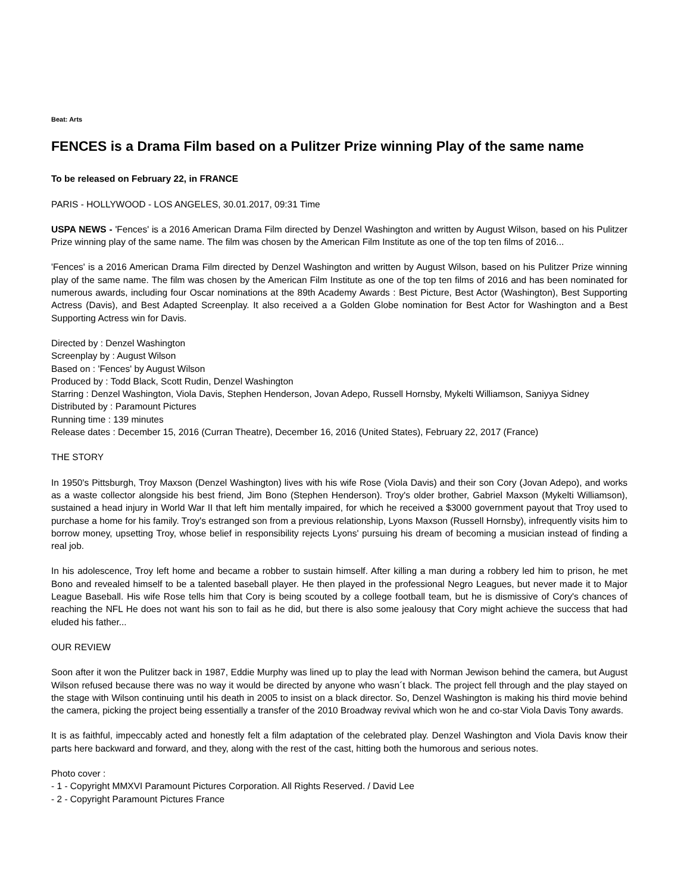Beat: Arts
FENCES is a Drama Film based on a Pulitzer Prize winning Play of the same name
To be released on February 22, in FRANCE
PARIS - HOLLYWOOD - LOS ANGELES, 30.01.2017, 09:31 Time
USPA NEWS - 'Fences' is a 2016 American Drama Film directed by Denzel Washington and written by August Wilson, based on his Pulitzer Prize winning play of the same name. The film was chosen by the American Film Institute as one of the top ten films of 2016...
'Fences' is a 2016 American Drama Film directed by Denzel Washington and written by August Wilson, based on his Pulitzer Prize winning play of the same name. The film was chosen by the American Film Institute as one of the top ten films of 2016 and has been nominated for numerous awards, including four Oscar nominations at the 89th Academy Awards : Best Picture, Best Actor (Washington), Best Supporting Actress (Davis), and Best Adapted Screenplay. It also received a a Golden Globe nomination for Best Actor for Washington and a Best Supporting Actress win for Davis.
Directed by : Denzel Washington
Screenplay by : August Wilson
Based on : 'Fences' by August Wilson
Produced by : Todd Black, Scott Rudin, Denzel Washington
Starring : Denzel Washington, Viola Davis, Stephen Henderson, Jovan Adepo, Russell Hornsby, Mykelti Williamson, Saniyya Sidney
Distributed by : Paramount Pictures
Running time : 139 minutes
Release dates : December 15, 2016 (Curran Theatre), December 16, 2016 (United States), February 22, 2017 (France)
THE STORY
In 1950's Pittsburgh, Troy Maxson (Denzel Washington) lives with his wife Rose (Viola Davis) and their son Cory (Jovan Adepo), and works as a waste collector alongside his best friend, Jim Bono (Stephen Henderson). Troy's older brother, Gabriel Maxson (Mykelti Williamson), sustained a head injury in World War II that left him mentally impaired, for which he received a $3000 government payout that Troy used to purchase a home for his family. Troy's estranged son from a previous relationship, Lyons Maxson (Russell Hornsby), infrequently visits him to borrow money, upsetting Troy, whose belief in responsibility rejects Lyons' pursuing his dream of becoming a musician instead of finding a real job.
In his adolescence, Troy left home and became a robber to sustain himself. After killing a man during a robbery led him to prison, he met Bono and revealed himself to be a talented baseball player. He then played in the professional Negro Leagues, but never made it to Major League Baseball. His wife Rose tells him that Cory is being scouted by a college football team, but he is dismissive of Cory's chances of reaching the NFL He does not want his son to fail as he did, but there is also some jealousy that Cory might achieve the success that had eluded his father...
OUR REVIEW
Soon after it won the Pulitzer back in 1987, Eddie Murphy was lined up to play the lead with Norman Jewison behind the camera, but August Wilson refused because there was no way it would be directed by anyone who wasn´t black. The project fell through and the play stayed on the stage with Wilson continuing until his death in 2005 to insist on a black director. So, Denzel Washington is making his third movie behind the camera, picking the project being essentially a transfer of the 2010 Broadway revival which won he and co-star Viola Davis Tony awards.
It is as faithful, impeccably acted and honestly felt a film adaptation of the celebrated play. Denzel Washington and Viola Davis know their parts here backward and forward, and they, along with the rest of the cast, hitting both the humorous and serious notes.
Photo cover :
- 1 - Copyright MMXVI Paramount Pictures Corporation. All Rights Reserved. / David Lee
- 2 - Copyright Paramount Pictures France